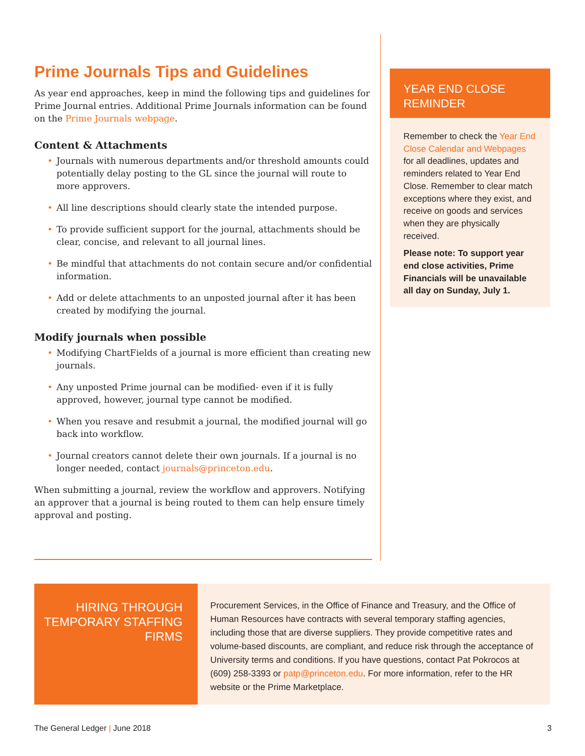Prime Journals Tips and Guidelines
As year end approaches, keep in mind the following tips and guidelines for Prime Journal entries. Additional Prime Journals information can be found on the Prime Journals webpage.
Content & Attachments
Journals with numerous departments and/or threshold amounts could potentially delay posting to the GL since the journal will route to more approvers.
All line descriptions should clearly state the intended purpose.
To provide sufficient support for the journal, attachments should be clear, concise, and relevant to all journal lines.
Be mindful that attachments do not contain secure and/or confidential information.
Add or delete attachments to an unposted journal after it has been created by modifying the journal.
Modify journals when possible
Modifying ChartFields of a journal is more efficient than creating new journals.
Any unposted Prime journal can be modified- even if it is fully approved, however, journal type cannot be modified.
When you resave and resubmit a journal, the modified journal will go back into workflow.
Journal creators cannot delete their own journals. If a journal is no longer needed, contact journals@princeton.edu.
When submitting a journal, review the workflow and approvers. Notifying an approver that a journal is being routed to them can help ensure timely approval and posting.
YEAR END CLOSE REMINDER
Remember to check the Year End Close Calendar and Webpages for all deadlines, updates and reminders related to Year End Close. Remember to clear match exceptions where they exist, and receive on goods and services when they are physically received.
Please note: To support year end close activities, Prime Financials will be unavailable all day on Sunday, July 1.
HIRING THROUGH TEMPORARY STAFFING FIRMS
Procurement Services, in the Office of Finance and Treasury, and the Office of Human Resources have contracts with several temporary staffing agencies, including those that are diverse suppliers. They provide competitive rates and volume-based discounts, are compliant, and reduce risk through the acceptance of University terms and conditions. If you have questions, contact Pat Pokrocos at (609) 258-3393 or patp@princeton.edu. For more information, refer to the HR website or the Prime Marketplace.
The General Ledger | June 2018 3